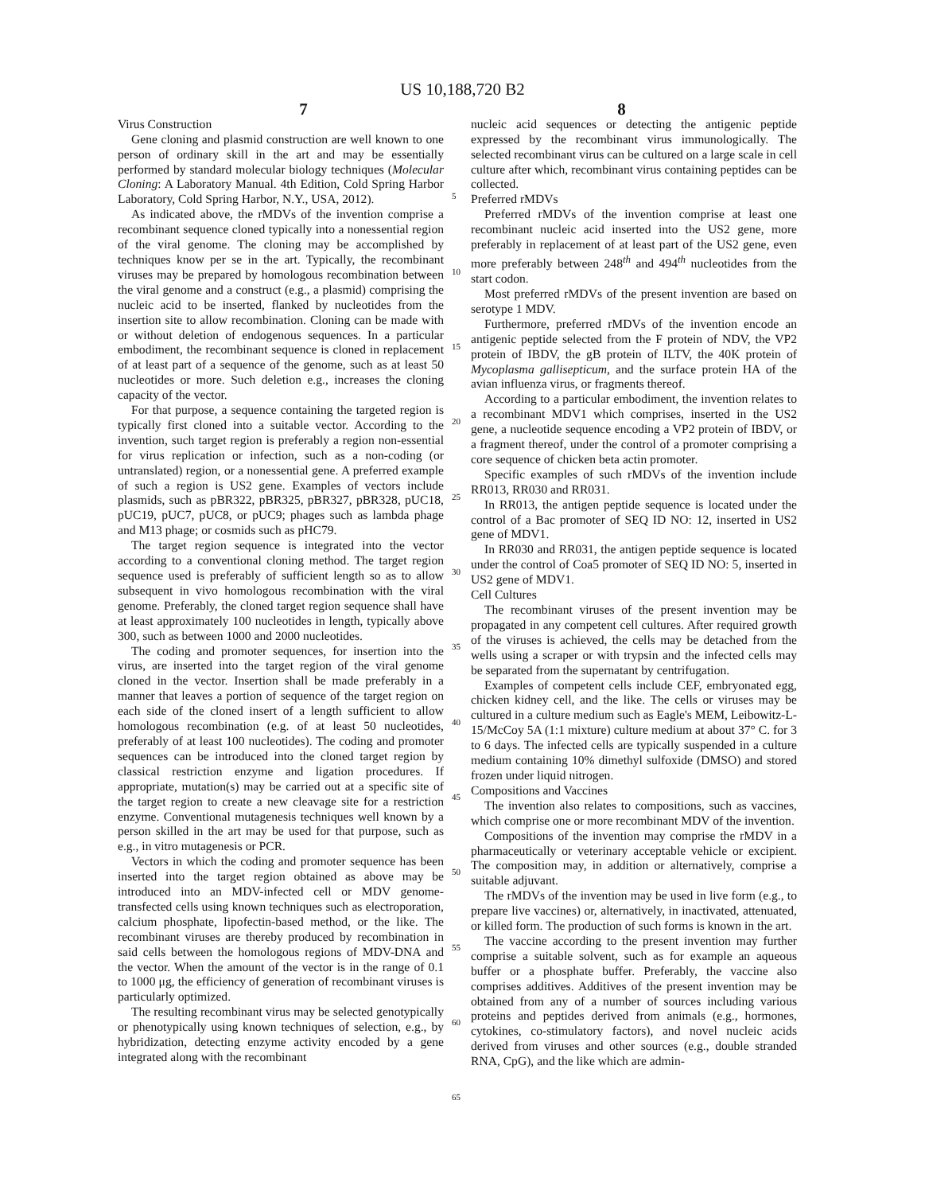US 10,188,720 B2
7 8
Virus Construction
Gene cloning and plasmid construction are well known to one person of ordinary skill in the art and may be essentially performed by standard molecular biology techniques (Molecular Cloning: A Laboratory Manual. 4th Edition, Cold Spring Harbor Laboratory, Cold Spring Harbor, N.Y., USA, 2012).
As indicated above, the rMDVs of the invention comprise a recombinant sequence cloned typically into a nonessential region of the viral genome. The cloning may be accomplished by techniques know per se in the art. Typically, the recombinant viruses may be prepared by homologous recombination between the viral genome and a construct (e.g., a plasmid) comprising the nucleic acid to be inserted, flanked by nucleotides from the insertion site to allow recombination. Cloning can be made with or without deletion of endogenous sequences. In a particular embodiment, the recombinant sequence is cloned in replacement of at least part of a sequence of the genome, such as at least 50 nucleotides or more. Such deletion e.g., increases the cloning capacity of the vector.
For that purpose, a sequence containing the targeted region is typically first cloned into a suitable vector. According to the invention, such target region is preferably a region non-essential for virus replication or infection, such as a non-coding (or untranslated) region, or a nonessential gene. A preferred example of such a region is US2 gene. Examples of vectors include plasmids, such as pBR322, pBR325, pBR327, pBR328, pUC18, pUC19, pUC7, pUC8, or pUC9; phages such as lambda phage and M13 phage; or cosmids such as pHC79.
The target region sequence is integrated into the vector according to a conventional cloning method. The target region sequence used is preferably of sufficient length so as to allow subsequent in vivo homologous recombination with the viral genome. Preferably, the cloned target region sequence shall have at least approximately 100 nucleotides in length, typically above 300, such as between 1000 and 2000 nucleotides.
The coding and promoter sequences, for insertion into the virus, are inserted into the target region of the viral genome cloned in the vector. Insertion shall be made preferably in a manner that leaves a portion of sequence of the target region on each side of the cloned insert of a length sufficient to allow homologous recombination (e.g. of at least 50 nucleotides, preferably of at least 100 nucleotides). The coding and promoter sequences can be introduced into the cloned target region by classical restriction enzyme and ligation procedures. If appropriate, mutation(s) may be carried out at a specific site of the target region to create a new cleavage site for a restriction enzyme. Conventional mutagenesis techniques well known by a person skilled in the art may be used for that purpose, such as e.g., in vitro mutagenesis or PCR.
Vectors in which the coding and promoter sequence has been inserted into the target region obtained as above may be introduced into an MDV-infected cell or MDV genome-transfected cells using known techniques such as electroporation, calcium phosphate, lipofectin-based method, or the like. The recombinant viruses are thereby produced by recombination in said cells between the homologous regions of MDV-DNA and the vector. When the amount of the vector is in the range of 0.1 to 1000 μg, the efficiency of generation of recombinant viruses is particularly optimized.
The resulting recombinant virus may be selected genotypically or phenotypically using known techniques of selection, e.g., by hybridization, detecting enzyme activity encoded by a gene integrated along with the recombinant
nucleic acid sequences or detecting the antigenic peptide expressed by the recombinant virus immunologically. The selected recombinant virus can be cultured on a large scale in cell culture after which, recombinant virus containing peptides can be collected.
Preferred rMDVs
Preferred rMDVs of the invention comprise at least one recombinant nucleic acid inserted into the US2 gene, more preferably in replacement of at least part of the US2 gene, even more preferably between 248<sup>th</sup> and 494<sup>th</sup> nucleotides from the start codon.
Most preferred rMDVs of the present invention are based on serotype 1 MDV.
Furthermore, preferred rMDVs of the invention encode an antigenic peptide selected from the F protein of NDV, the VP2 protein of IBDV, the gB protein of ILTV, the 40K protein of Mycoplasma gallisepticum, and the surface protein HA of the avian influenza virus, or fragments thereof.
According to a particular embodiment, the invention relates to a recombinant MDV1 which comprises, inserted in the US2 gene, a nucleotide sequence encoding a VP2 protein of IBDV, or a fragment thereof, under the control of a promoter comprising a core sequence of chicken beta actin promoter.
Specific examples of such rMDVs of the invention include RR013, RR030 and RR031.
In RR013, the antigen peptide sequence is located under the control of a Bac promoter of SEQ ID NO: 12, inserted in US2 gene of MDV1.
In RR030 and RR031, the antigen peptide sequence is located under the control of Coa5 promoter of SEQ ID NO: 5, inserted in US2 gene of MDV1.
Cell Cultures
The recombinant viruses of the present invention may be propagated in any competent cell cultures. After required growth of the viruses is achieved, the cells may be detached from the wells using a scraper or with trypsin and the infected cells may be separated from the supernatant by centrifugation.
Examples of competent cells include CEF, embryonated egg, chicken kidney cell, and the like. The cells or viruses may be cultured in a culture medium such as Eagle's MEM, Leibowitz-L-15/McCoy 5A (1:1 mixture) culture medium at about 37° C. for 3 to 6 days. The infected cells are typically suspended in a culture medium containing 10% dimethyl sulfoxide (DMSO) and stored frozen under liquid nitrogen.
Compositions and Vaccines
The invention also relates to compositions, such as vaccines, which comprise one or more recombinant MDV of the invention.
Compositions of the invention may comprise the rMDV in a pharmaceutically or veterinary acceptable vehicle or excipient. The composition may, in addition or alternatively, comprise a suitable adjuvant.
The rMDVs of the invention may be used in live form (e.g., to prepare live vaccines) or, alternatively, in inactivated, attenuated, or killed form. The production of such forms is known in the art.
The vaccine according to the present invention may further comprise a suitable solvent, such as for example an aqueous buffer or a phosphate buffer. Preferably, the vaccine also comprises additives. Additives of the present invention may be obtained from any of a number of sources including various proteins and peptides derived from animals (e.g., hormones, cytokines, co-stimulatory factors), and novel nucleic acids derived from viruses and other sources (e.g., double stranded RNA, CpG), and the like which are admin-
5
10
15
20
25
30
35
40
45
50
55
60
65